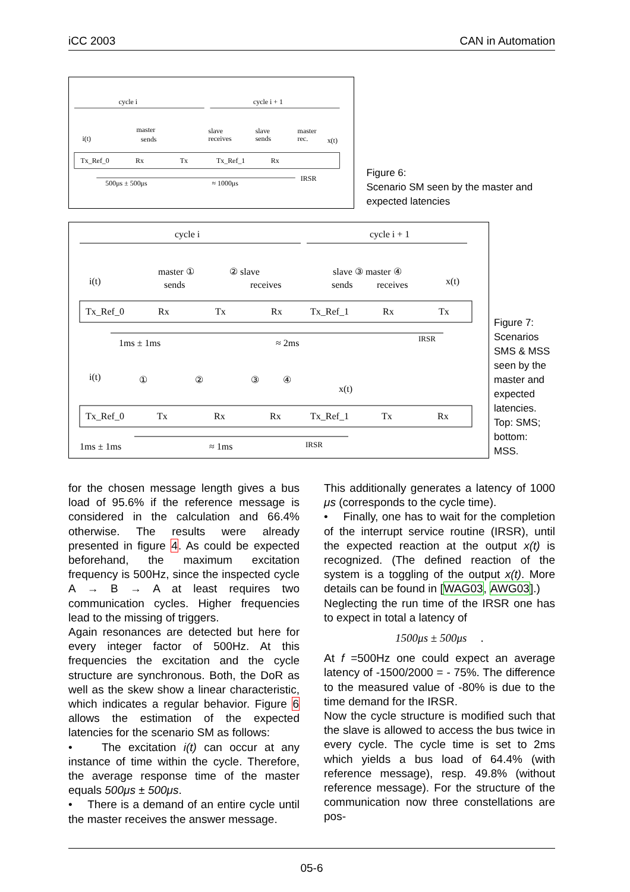iCC 2003 CAN in Automation
cycle i
cycle i + 1
i(t)
master
sends
slave
receives
slave
sends
master
rec.
x(t)
Tx_Ref_0
Rx
Tx
Tx_Ref_1
Rx
500μs ± 500μs
≈ 1000μs
IRSR
Figure 6:
Scenario SM seen by the master and expected latencies
cycle i
cycle i + 1
i(t)
master ①
sends
② slave
receives
slave ③ master ④
sends
receives
x(t)
Tx_Ref_0
Rx
Tx
Rx
Tx_Ref_1
Rx
Tx
1ms ± 1ms
≈ 2ms
IRSR
i(t)
①
②
③
④
x(t)
Tx_Ref_0
Tx
Rx
Rx
Tx_Ref_1
Tx
Rx
1ms ± 1ms
≈ 1ms
IRSR
Figure 7: Scenarios SMS & MSS seen by the master and expected latencies. Top: SMS; bottom: MSS.
for the chosen message length gives a bus load of 95.6% if the reference message is considered in the calculation and 66.4% otherwise. The results were already presented in figure 4. As could be expected beforehand, the maximum excitation frequency is 500Hz, since the inspected cycle A → B → A at least requires two communication cycles. Higher frequencies lead to the missing of triggers.
Again resonances are detected but here for every integer factor of 500Hz. At this frequencies the excitation and the cycle structure are synchronous. Both, the DoR as well as the skew show a linear characteristic, which indicates a regular behavior. Figure 6 allows the estimation of the expected latencies for the scenario SM as follows:
• The excitation i(t) can occur at any instance of time within the cycle. Therefore, the average response time of the master equals 500μs ± 500μs.
• There is a demand of an entire cycle until the master receives the answer message.
This additionally generates a latency of 1000 μs (corresponds to the cycle time).
• Finally, one has to wait for the completion of the interrupt service routine (IRSR), until the expected reaction at the output x(t) is recognized. (The defined reaction of the system is a toggling of the output x(t). More details can be found in [WAG03, AWG03].)
Neglecting the run time of the IRSR one has to expect in total a latency of
1500μs ± 500μs .
At f =500Hz one could expect an average latency of -1500/2000 = - 75%. The difference to the measured value of -80% is due to the time demand for the IRSR.
Now the cycle structure is modified such that the slave is allowed to access the bus twice in every cycle. The cycle time is set to 2ms which yields a bus load of 64.4% (with reference message), resp. 49.8% (without reference message). For the structure of the communication now three constellations are pos-
05-6